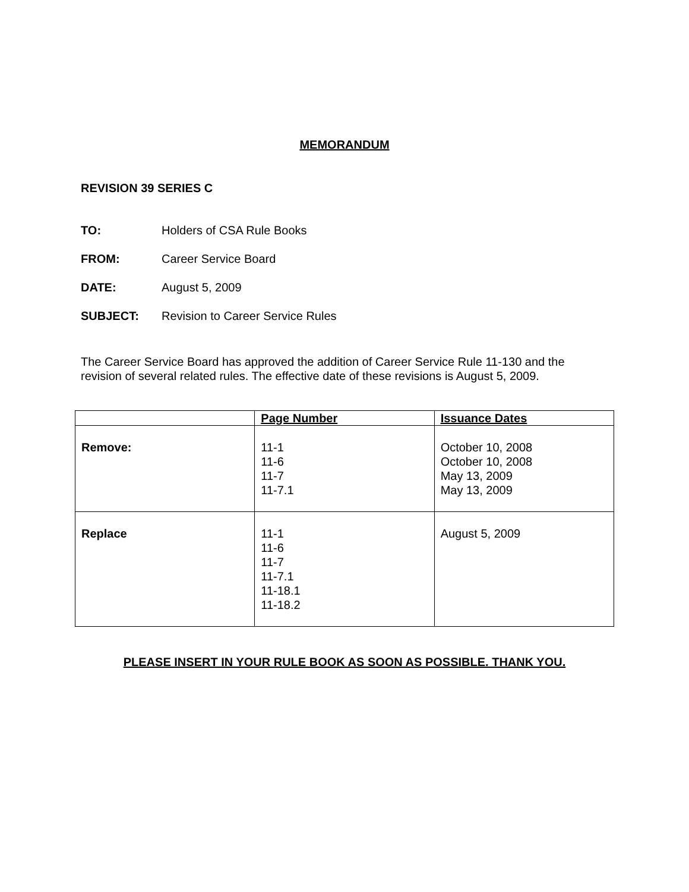MEMORANDUM
REVISION 39 SERIES C
TO: Holders of CSA Rule Books
FROM: Career Service Board
DATE: August 5, 2009
SUBJECT: Revision to Career Service Rules
The Career Service Board has approved the addition of Career Service Rule 11-130 and the revision of several related rules. The effective date of these revisions is August 5, 2009.
| | Page Number | Issuance Dates |
| --- | --- | --- |
| Remove: | 11-1 11-6 11-7 11-7.1 | October 10, 2008 October 10, 2008 May 13, 2009 May 13, 2009 |
| Replace | 11-1 11-6 11-7 11-7.1 11-18.1 11-18.2 | August 5, 2009 |
PLEASE INSERT IN YOUR RULE BOOK AS SOON AS POSSIBLE. THANK YOU.